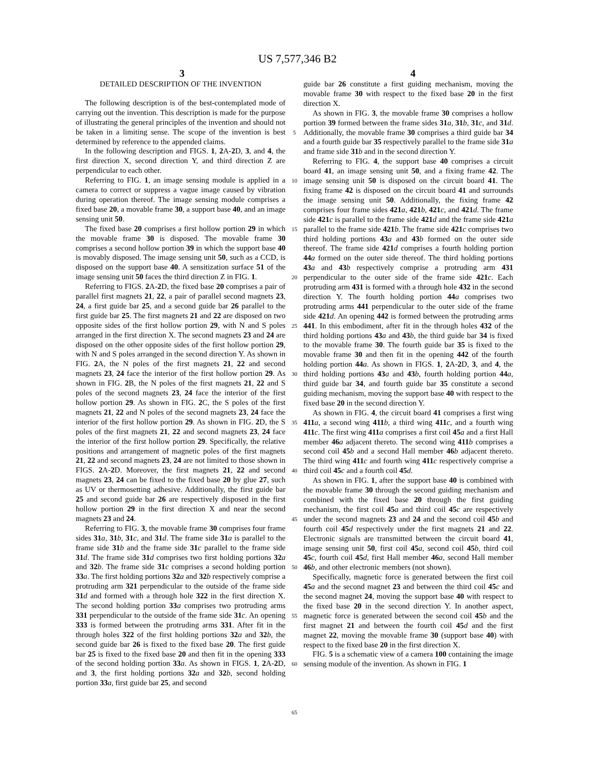US 7,577,346 B2
3 4
DETAILED DESCRIPTION OF THE INVENTION
The following description is of the best-contemplated mode of carrying out the invention. This description is made for the purpose of illustrating the general principles of the invention and should not be taken in a limiting sense. The scope of the invention is best determined by reference to the appended claims.
In the following description and FIGS. 1, 2 A-2 D, 3, and 4, the first direction X, second direction Y, and third direction Z are perpendicular to each other.
Referring to FIG. 1, an image sensing module is applied in a camera to correct or suppress a vague image caused by vibration during operation thereof. The image sensing module comprises a fixed base 20, a movable frame 30, a support base 40, and an image sensing unit 50.
The fixed base 20 comprises a first hollow portion 29 in which the movable frame 30 is disposed. The movable frame 30 comprises a second hollow portion 39 in which the support base 40 is movably disposed. The image sensing unit 50, such as a CCD, is disposed on the support base 40. A sensitization surface 51 of the image sensing unit 50 faces the third direction Z in FIG. 1.
Referring to FIGS. 2 A-2 D, the fixed base 20 comprises a pair of parallel first magnets 21, 22, a pair of parallel second magnets 23, 24, a first guide bar 25, and a second guide bar 26 parallel to the first guide bar 25. The first magnets 21 and 22 are disposed on two opposite sides of the first hollow portion 29, with N and S poles arranged in the first direction X. The second magnets 23 and 24 are disposed on the other opposite sides of the first hollow portion 29, with N and S poles arranged in the second direction Y. As shown in FIG. 2 A, the N poles of the first magnets 21, 22 and second magnets 23, 24 face the interior of the first hollow portion 29. As shown in FIG. 2 B, the N poles of the first magnets 21, 22 and S poles of the second magnets 23, 24 face the interior of the first hollow portion 29. As shown in FIG. 2 C, the S poles of the first magnets 21, 22 and N poles of the second magnets 23, 24 face the interior of the first hollow portion 29. As shown in FIG. 2 D, the S poles of the first magnets 21, 22 and second magnets 23, 24 face the interior of the first hollow portion 29. Specifically, the relative positions and arrangement of magnetic poles of the first magnets 21, 22 and second magnets 23, 24 are not limited to those shown in FIGS. 2 A-2 D. Moreover, the first magnets 21, 22 and second magnets 23, 24 can be fixed to the fixed base 20 by glue 27, such as UV or thermosetting adhesive. Additionally, the first guide bar 25 and second guide bar 26 are respectively disposed in the first hollow portion 29 in the first direction X and near the second magnets 23 and 24.
Referring to FIG. 3, the movable frame 30 comprises four frame sides 31 a, 31 b, 31 c, and 31 d. The frame side 31 a is parallel to the frame side 31 b and the frame side 31 c parallel to the frame side 31 d. The frame side 31 d comprises two first holding portions 32 a and 32 b. The frame side 31 c comprises a second holding portion 33 a. The first holding portions 32 a and 32 b respectively comprise a protruding arm 321 perpendicular to the outside of the frame side 31 d and formed with a through hole 322 in the first direction X. The second holding portion 33 a comprises two protruding arms 331 perpendicular to the outside of the frame side 31 c. An opening 333 is formed between the protruding arms 331. After fit in the through holes 322 of the first holding portions 32 a and 32 b, the second guide bar 26 is fixed to the fixed base 20. The first guide bar 25 is fixed to the fixed base 20 and then fit in the opening 333 of the second holding portion 33 a. As shown in FIGS. 1, 2 A-2 D, and 3, the first holding portions 32 a and 32 b, second holding portion 33 a, first guide bar 25, and second
5
10
15
20
25
30
35
40
45
50
55
60
65
guide bar 26 constitute a first guiding mechanism, moving the movable frame 30 with respect to the fixed base 20 in the first direction X.
As shown in FIG. 3, the movable frame 30 comprises a hollow portion 39 formed between the frame sides 31 a, 31 b, 31 c, and 31 d. Additionally, the movable frame 30 comprises a third guide bar 34 and a fourth guide bar 35 respectively parallel to the frame side 31 a and frame side 31 b and in the second direction Y.
Referring to FIG. 4, the support base 40 comprises a circuit board 41, an image sensing unit 50, and a fixing frame 42. The image sensing unit 50 is disposed on the circuit board 41. The fixing frame 42 is disposed on the circuit board 41 and surrounds the image sensing unit 50. Additionally, the fixing frame 42 comprises four frame sides 421 a, 421 b, 421 c, and 421 d. The frame side 421 c is parallel to the frame side 421 d and the frame side 421 a parallel to the frame side 421 b. The frame side 421 c comprises two third holding portions 43 a and 43 b formed on the outer side thereof. The frame side 421 d comprises a fourth holding portion 44 a formed on the outer side thereof. The third holding portions 43 a and 43 b respectively comprise a protruding arm 431 perpendicular to the outer side of the frame side 421 c. Each protruding arm 431 is formed with a through hole 432 in the second direction Y. The fourth holding portion 44 a comprises two protruding arms 441 perpendicular to the outer side of the frame side 421 d. An opening 442 is formed between the protruding arms 441. In this embodiment, after fit in the through holes 432 of the third holding portions 43 a and 43 b, the third guide bar 34 is fixed to the movable frame 30. The fourth guide bar 35 is fixed to the movable frame 30 and then fit in the opening 442 of the fourth holding portion 44 a. As shown in FIGS. 1, 2 A-2 D, 3, and 4, the third holding portions 43 a and 43 b, fourth holding portion 44 a, third guide bar 34, and fourth guide bar 35 constitute a second guiding mechanism, moving the support base 40 with respect to the fixed base 20 in the second direction Y.
As shown in FIG. 4, the circuit board 41 comprises a first wing 411 a, a second wing 411 b, a third wing 411 c, and a fourth wing 411 c. The first wing 411 a comprises a first coil 45 a and a first Hall member 46 a adjacent thereto. The second wing 411 b comprises a second coil 45 b and a second Hall member 46 b adjacent thereto. The third wing 411 c and fourth wing 411 c respectively comprise a third coil 45 c and a fourth coil 45 d.
As shown in FIG. 1, after the support base 40 is combined with the movable frame 30 through the second guiding mechanism and combined with the fixed base 20 through the first guiding mechanism, the first coil 45 a and third coil 45 c are respectively under the second magnets 23 and 24 and the second coil 45 b and fourth coil 45 d respectively under the first magnets 21 and 22. Electronic signals are transmitted between the circuit board 41, image sensing unit 50, first coil 45 a, second coil 45 b, third coil 45 c, fourth coil 45 d, first Hall member 46 a, second Hall member 46 b, and other electronic members (not shown).
Specifically, magnetic force is generated between the first coil 45 a and the second magnet 23 and between the third coil 45 c and the second magnet 24, moving the support base 40 with respect to the fixed base 20 in the second direction Y. In another aspect, magnetic force is generated between the second coil 45 b and the first magnet 21 and between the fourth coil 45 d and the first magnet 22, moving the movable frame 30 (support base 40) with respect to the fixed base 20 in the first direction X.
FIG. 5 is a schematic view of a camera 100 containing the image sensing module of the invention. As shown in FIG. 1